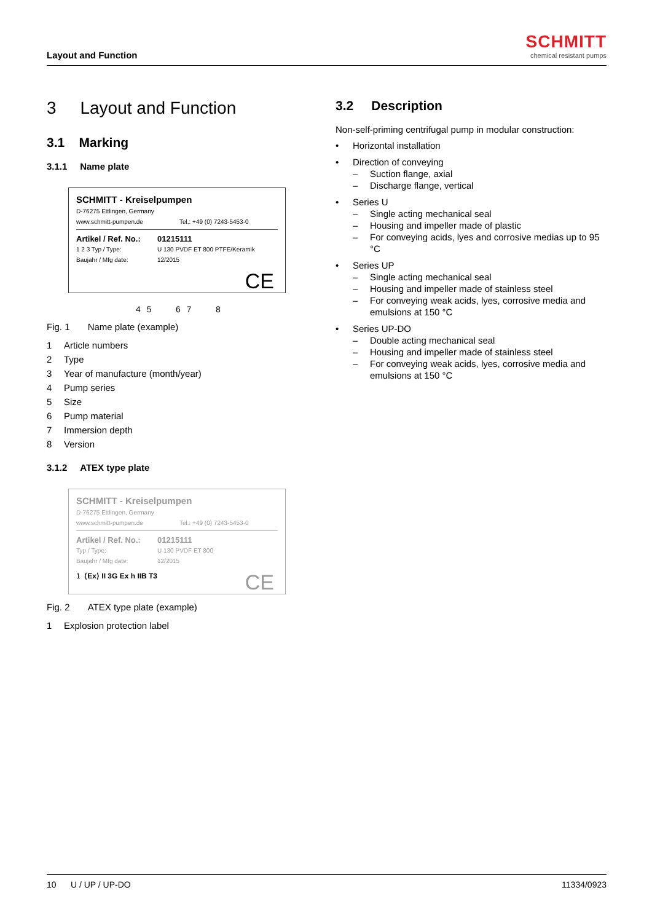Layout and Function
SCHMITT
chemical resistant pumps
3 Layout and Function
3.1 Marking
3.1.1 Name plate
SCHMITT - Kreiselpumpen
D-76275 Ettlingen, Germany
www.schmitt-pumpen.de Tel.: +49 (0) 7243-5453-0
Artikel / Ref. No.: 01215111
1 2 3 Typ / Type: U 130 PVDF ET 800 PTFE/Keramik
Baujahr / Mfg date: 12/2015
CE
4 5 6 7 8
Fig. 1 Name plate (example)
1 Article numbers
2 Type
3 Year of manufacture (month/year)
4 Pump series
5 Size
6 Pump material
7 Immersion depth
8 Version
3.1.2 ATEX type plate
SCHMITT - Kreiselpumpen
D-76275 Ettlingen, Germany
www.schmitt-pumpen.de Tel.: +49 (0) 7243-5453-0
Artikel / Ref. No.: 01215111
Typ / Type: U 130 PVDF ET 800
Baujahr / Mfg date: 12/2015
1 ⟨Ex⟩ II 3G Ex h IIB T3
CE
Fig. 2 ATEX type plate (example)
1 Explosion protection label
3.2 Description
Non-self-priming centrifugal pump in modular construction:
• Horizontal installation
• Direction of conveying
– Suction flange, axial
– Discharge flange, vertical
• Series U
– Single acting mechanical seal
– Housing and impeller made of plastic
– For conveying acids, lyes and corrosive medias up to 95 °C
• Series UP
– Single acting mechanical seal
– Housing and impeller made of stainless steel
– For conveying weak acids, lyes, corrosive media and emulsions at 150 °C
• Series UP-DO
– Double acting mechanical seal
– Housing and impeller made of stainless steel
– For conveying weak acids, lyes, corrosive media and emulsions at 150 °C
10 U / UP / UP-DO 11334/0923